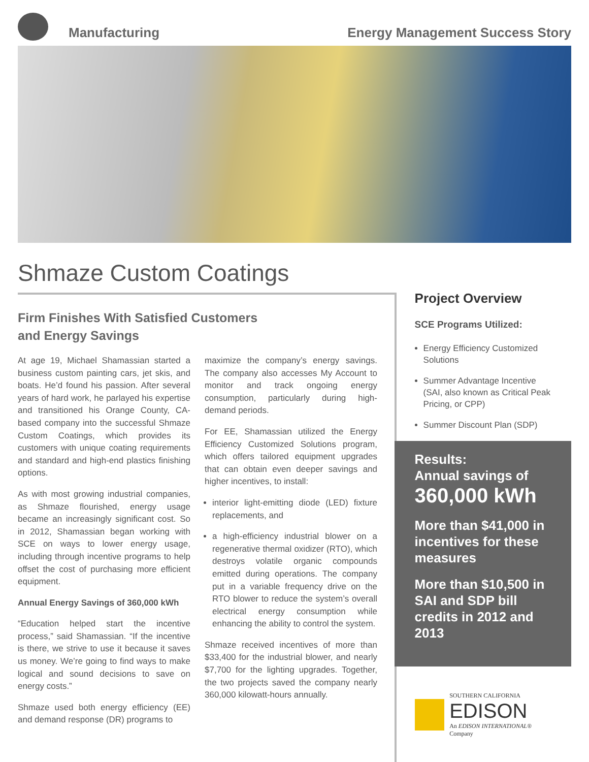Manufacturing
Energy Management Success Story
Shmaze Custom Coatings
Firm Finishes With Satisfied Customers
and Energy Savings
At age 19, Michael Shamassian started a business custom painting cars, jet skis, and boats. He’d found his passion. After several years of hard work, he parlayed his expertise and transitioned his Orange County, CA-based company into the successful Shmaze Custom Coatings, which provides its customers with unique coating requirements and standard and high-end plastics finishing options.
As with most growing industrial companies, as Shmaze flourished, energy usage became an increasingly significant cost. So in 2012, Shamassian began working with SCE on ways to lower energy usage, including through incentive programs to help offset the cost of purchasing more efficient equipment.
Annual Energy Savings of 360,000 kWh
“Education helped start the incentive process,” said Shamassian. “If the incentive is there, we strive to use it because it saves us money. We’re going to find ways to make logical and sound decisions to save on energy costs.”
Shmaze used both energy efficiency (EE) and demand response (DR) programs to
maximize the company’s energy savings. The company also accesses My Account to monitor and track ongoing energy consumption, particularly during high-demand periods.
For EE, Shamassian utilized the Energy Efficiency Customized Solutions program, which offers tailored equipment upgrades that can obtain even deeper savings and higher incentives, to install:
interior light-emitting diode (LED) fixture replacements, and
a high-efficiency industrial blower on a regenerative thermal oxidizer (RTO), which destroys volatile organic compounds emitted during operations. The company put in a variable frequency drive on the RTO blower to reduce the system’s overall electrical energy consumption while enhancing the ability to control the system.
Shmaze received incentives of more than $33,400 for the industrial blower, and nearly $7,700 for the lighting upgrades. Together, the two projects saved the company nearly 360,000 kilowatt-hours annually.
Project Overview
SCE Programs Utilized:
Energy Efficiency Customized Solutions
Summer Advantage Incentive (SAI, also known as Critical Peak Pricing, or CPP)
Summer Discount Plan (SDP)
Results:
Annual savings of
360,000 kWh
More than $41,000 in incentives for these measures
More than $10,500 in SAI and SDP bill credits in 2012 and 2013
SOUTHERN CALIFORNIA
EDISON
An EDISON INTERNATIONAL® Company